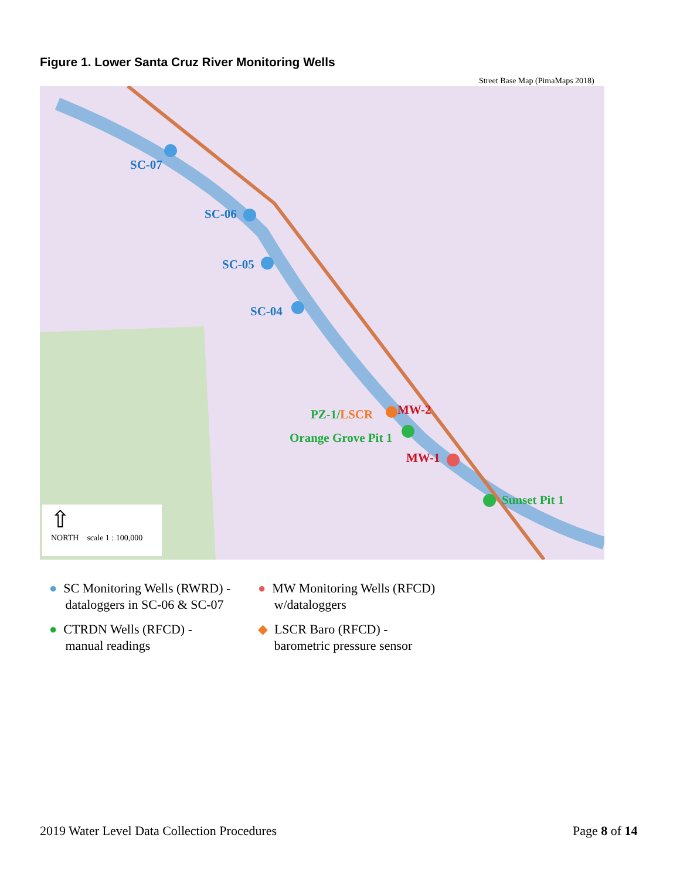Figure 1. Lower Santa Cruz River Monitoring Wells
Street Base Map (PimaMaps 2018)
SC-07
SC-06
SC-05
SC-04
PZ-1/LSCR MW-2
Orange Grove Pit 1
MW-1
Sunset Pit 1
⇧
NORTH scale 1 : 100,000
● SC Monitoring Wells (RWRD) -
dataloggers in SC-06 & SC-07
● CTRDN Wells (RFCD) -
manual readings
● MW Monitoring Wells (RFCD)
w/dataloggers
◆ LSCR Baro (RFCD) -
barometric pressure sensor
2019 Water Level Data Collection Procedures
Page 8 of 14